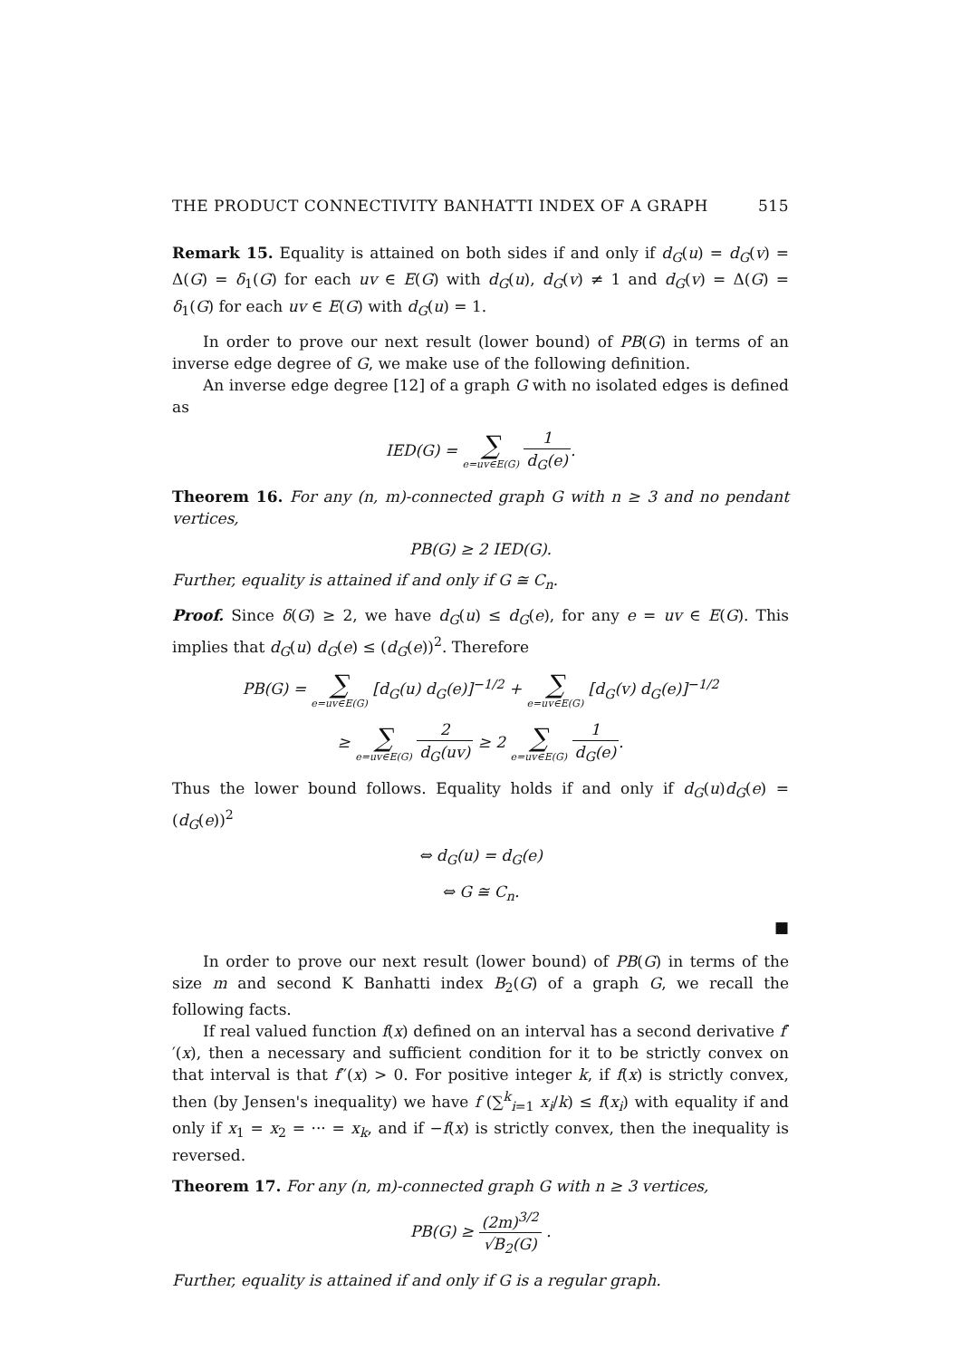THE PRODUCT CONNECTIVITY BANHATTI INDEX OF A GRAPH 515
Remark 15. Equality is attained on both sides if and only if d<sub>G</sub>(u) = d<sub>G</sub>(v) = Δ(G) = δ<sub>1</sub>(G) for each uv ∈ E(G) with d<sub>G</sub>(u), d<sub>G</sub>(v) ≠ 1 and d<sub>G</sub>(v) = Δ(G) = δ<sub>1</sub>(G) for each uv ∈ E(G) with d<sub>G</sub>(u) = 1.
In order to prove our next result (lower bound) of PB(G) in terms of an inverse edge degree of G, we make use of the following definition.
An inverse edge degree [12] of a graph G with no isolated edges is defined as
IED(G) = ∑ e=uv∈E(G) 1 d<sub>G</sub>(e).
Theorem 16. For any (n, m)-connected graph G with n ≥ 3 and no pendant vertices,
PB(G) ≥ 2 IED(G).
Further, equality is attained if and only if G ≅ C<sub>n</sub>.
Proof. Since δ(G) ≥ 2, we have d<sub>G</sub>(u) ≤ d<sub>G</sub>(e), for any e = uv ∈ E(G). This implies that d<sub>G</sub>(u) d<sub>G</sub>(e) ≤ (d<sub>G</sub>(e))<sup>2</sup>. Therefore
PB(G) = ∑ e=uv∈E(G) [d<sub>G</sub>(u) d<sub>G</sub>(e)]<sup>−1/2</sup> + ∑ e=uv∈E(G) [d<sub>G</sub>(v) d<sub>G</sub>(e)]<sup>−1/2</sup>
≥ ∑ e=uv∈E(G) 2 d<sub>G</sub>(uv) ≥ 2 ∑ e=uv∈E(G) 1 d<sub>G</sub>(e).
Thus the lower bound follows. Equality holds if and only if d<sub>G</sub>(u)d<sub>G</sub>(e) = (d<sub>G</sub>(e))<sup>2</sup>
⇔ d<sub>G</sub>(u) = d<sub>G</sub>(e)
⇔ G ≅ C<sub>n</sub>.
■
In order to prove our next result (lower bound) of PB(G) in terms of the size m and second K Banhatti index B<sub>2</sub>(G) of a graph G, we recall the following facts.
If real valued function f(x) defined on an interval has a second derivative f′′(x), then a necessary and sufficient condition for it to be strictly convex on that interval is that f′′(x) > 0. For positive integer k, if f(x) is strictly convex, then (by Jensen's inequality) we have f (∑<sup>k</sup><sub>i=1</sub> x<sub>i</sub>/k) ≤ f(x<sub>i</sub>) with equality if and only if x<sub>1</sub> = x<sub>2</sub> = ··· = x<sub>k</sub>, and if −f(x) is strictly convex, then the inequality is reversed.
Theorem 17. For any (n, m)-connected graph G with n ≥ 3 vertices,
PB(G) ≥ (2m)<sup>3/2</sup> √B<sub>2</sub>(G) .
Further, equality is attained if and only if G is a regular graph.